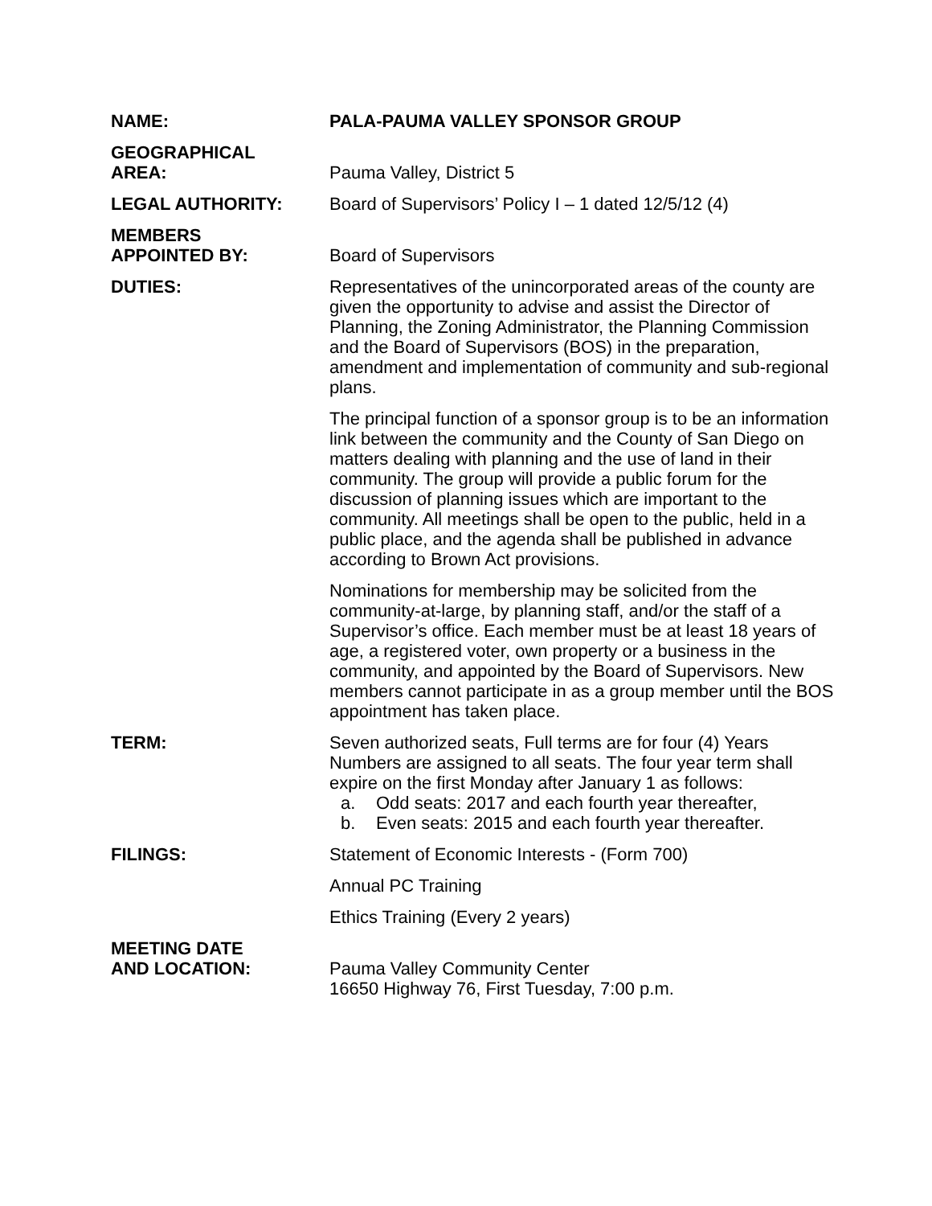NAME: PALA-PAUMA VALLEY SPONSOR GROUP
GEOGRAPHICAL
AREA:
Pauma Valley, District 5
LEGAL AUTHORITY: Board of Supervisors’ Policy I – 1 dated 12/5/12 (4)
MEMBERS
APPOINTED BY:
Board of Supervisors
DUTIES: Representatives of the unincorporated areas of the county are given the opportunity to advise and assist the Director of Planning, the Zoning Administrator, the Planning Commission and the Board of Supervisors (BOS) in the preparation, amendment and implementation of community and sub-regional plans.
The principal function of a sponsor group is to be an information link between the community and the County of San Diego on matters dealing with planning and the use of land in their community. The group will provide a public forum for the discussion of planning issues which are important to the community. All meetings shall be open to the public, held in a public place, and the agenda shall be published in advance according to Brown Act provisions.
Nominations for membership may be solicited from the community-at-large, by planning staff, and/or the staff of a Supervisor’s office. Each member must be at least 18 years of age, a registered voter, own property or a business in the community, and appointed by the Board of Supervisors. New members cannot participate in as a group member until the BOS appointment has taken place.
TERM: Seven authorized seats, Full terms are for four (4) Years Numbers are assigned to all seats. The four year term shall expire on the first Monday after January 1 as follows:
a. Odd seats: 2017 and each fourth year thereafter,
b. Even seats: 2015 and each fourth year thereafter.
FILINGS: Statement of Economic Interests - (Form 700)
Annual PC Training
Ethics Training (Every 2 years)
MEETING DATE
AND LOCATION:
Pauma Valley Community Center
16650 Highway 76, First Tuesday, 7:00 p.m.